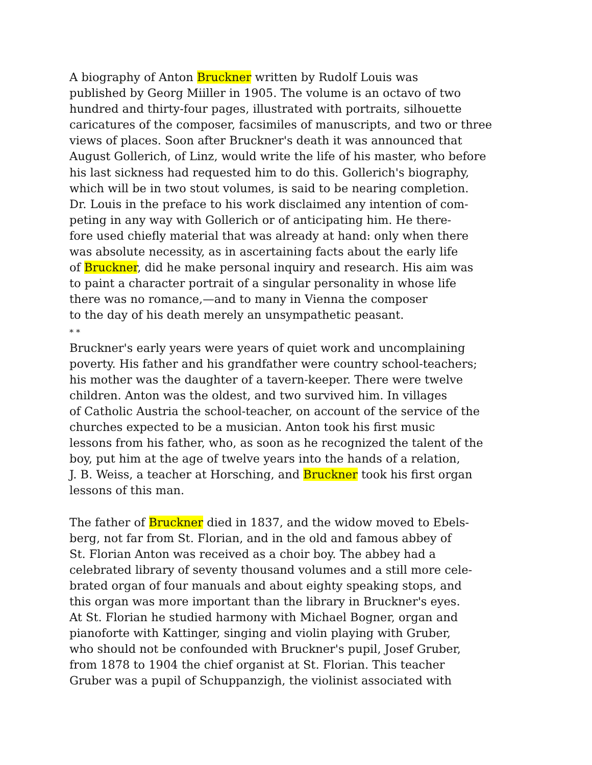A biography of Anton Bruckner written by Rudolf Louis was
published by Georg Miiller in 1905. The volume is an octavo of two
hundred and thirty-four pages, illustrated with portraits, silhouette
caricatures of the composer, facsimiles of manuscripts, and two or three
views of places. Soon after Bruckner's death it was announced that
August Gollerich, of Linz, would write the life of his master, who before
his last sickness had requested him to do this. Gollerich's biography,
which will be in two stout volumes, is said to be nearing completion.
Dr. Louis in the preface to his work disclaimed any intention of com-
peting in any way with Gollerich or of anticipating him. He there-
fore used chiefly material that was already at hand: only when there
was absolute necessity, as in ascertaining facts about the early life
of Bruckner, did he make personal inquiry and research. His aim was
to paint a character portrait of a singular personality in whose life
there was no romance,—and to many in Vienna the composer
to the day of his death merely an unsympathetic peasant.
* *
Bruckner's early years were years of quiet work and uncomplaining
poverty. His father and his grandfather were country school-teachers;
his mother was the daughter of a tavern-keeper. There were twelve
children. Anton was the oldest, and two survived him. In villages
of Catholic Austria the school-teacher, on account of the service of the
churches expected to be a musician. Anton took his first music
lessons from his father, who, as soon as he recognized the talent of the
boy, put him at the age of twelve years into the hands of a relation,
J. B. Weiss, a teacher at Horsching, and Bruckner took his first organ
lessons of this man.
The father of Bruckner died in 1837, and the widow moved to Ebels-
berg, not far from St. Florian, and in the old and famous abbey of
St. Florian Anton was received as a choir boy. The abbey had a
celebrated library of seventy thousand volumes and a still more cele-
brated organ of four manuals and about eighty speaking stops, and
this organ was more important than the library in Bruckner's eyes.
At St. Florian he studied harmony with Michael Bogner, organ and
pianoforte with Kattinger, singing and violin playing with Gruber,
who should not be confounded with Bruckner's pupil, Josef Gruber,
from 1878 to 1904 the chief organist at St. Florian. This teacher
Gruber was a pupil of Schuppanzigh, the violinist associated with